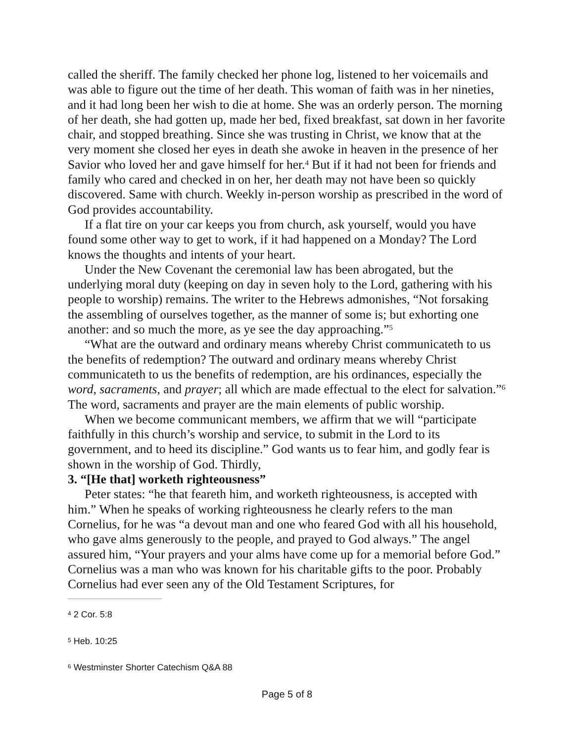called the sheriff. The family checked her phone log, listened to her voicemails and was able to figure out the time of her death. This woman of faith was in her nineties, and it had long been her wish to die at home. She was an orderly person. The morning of her death, she had gotten up, made her bed, fixed breakfast, sat down in her favorite chair, and stopped breathing. Since she was trusting in Christ, we know that at the very moment she closed her eyes in death she awoke in heaven in the presence of her Savior who loved her and gave himself for her.<sup>4</sup> But if it had not been for friends and family who cared and checked in on her, her death may not have been so quickly discovered. Same with church. Weekly in-person worship as prescribed in the word of God provides accountability.
If a flat tire on your car keeps you from church, ask yourself, would you have found some other way to get to work, if it had happened on a Monday? The Lord knows the thoughts and intents of your heart.
Under the New Covenant the ceremonial law has been abrogated, but the underlying moral duty (keeping on day in seven holy to the Lord, gathering with his people to worship) remains. The writer to the Hebrews admonishes, “Not forsaking the assembling of ourselves together, as the manner of some is; but exhorting one another: and so much the more, as ye see the day approaching.”<sup>5</sup>
“What are the outward and ordinary means whereby Christ communicateth to us the benefits of redemption? The outward and ordinary means whereby Christ communicateth to us the benefits of redemption, are his ordinances, especially the word, sacraments, and prayer; all which are made effectual to the elect for salvation.”<sup>6</sup> The word, sacraments and prayer are the main elements of public worship.
When we become communicant members, we affirm that we will “participate faithfully in this church’s worship and service, to submit in the Lord to its government, and to heed its discipline.” God wants us to fear him, and godly fear is shown in the worship of God. Thirdly,
3. “[He that] worketh righteousness”
Peter states: “he that feareth him, and worketh righteousness, is accepted with him.” When he speaks of working righteousness he clearly refers to the man Cornelius, for he was “a devout man and one who feared God with all his household, who gave alms generously to the people, and prayed to God always.” The angel assured him, “Your prayers and your alms have come up for a memorial before God.” Cornelius was a man who was known for his charitable gifts to the poor. Probably Cornelius had ever seen any of the Old Testament Scriptures, for
<sup>4</sup> 2 Cor. 5:8
<sup>5</sup> Heb. 10:25
<sup>6</sup> Westminster Shorter Catechism Q&A 88
Page 5 of 8